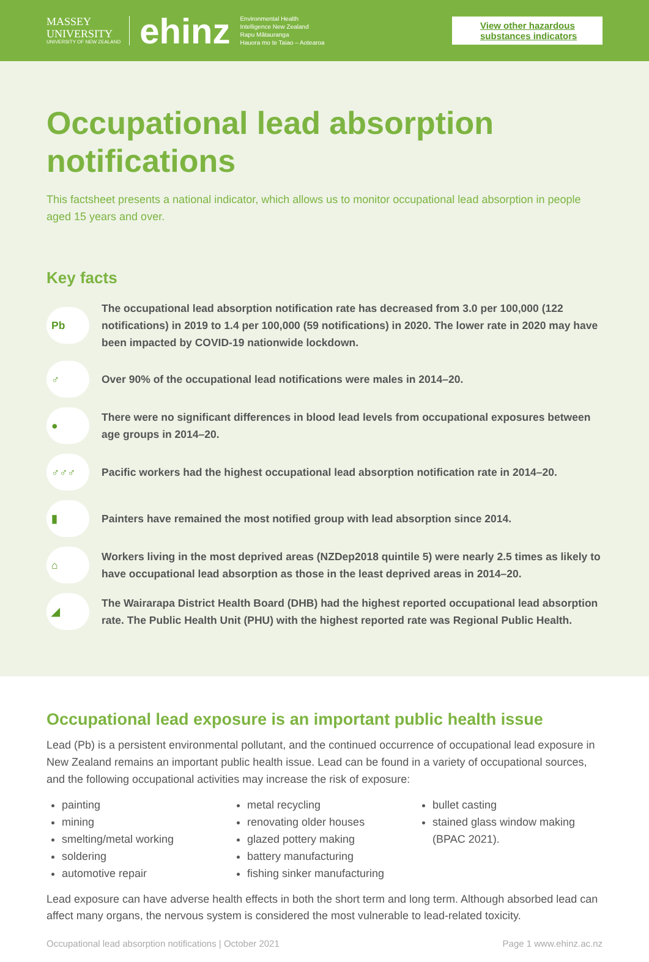MASSEY
UNIVERSITY
UNIVERSITY OF NEW ZEALAND
ehinz
Environmental Health
Intelligence New Zealand
Rapu Mātauranga
Hauora mo te Taiao – Aotearoa
View other hazardous substances indicators
Occupational lead absorption notifications
This factsheet presents a national indicator, which allows us to monitor occupational lead absorption in people aged 15 years and over.
Key facts
Pb
The occupational lead absorption notification rate has decreased from 3.0 per 100,000 (122 notifications) in 2019 to 1.4 per 100,000 (59 notifications) in 2020. The lower rate in 2020 may have been impacted by COVID-19 nationwide lockdown.
♂
Over 90% of the occupational lead notifications were males in 2014–20.
●
There were no significant differences in blood lead levels from occupational exposures between age groups in 2014–20.
♂♂♂
Pacific workers had the highest occupational lead absorption notification rate in 2014–20.
▮
Painters have remained the most notified group with lead absorption since 2014.
⌂
Workers living in the most deprived areas (NZDep2018 quintile 5) were nearly 2.5 times as likely to have occupational lead absorption as those in the least deprived areas in 2014–20.
◢
The Wairarapa District Health Board (DHB) had the highest reported occupational lead absorption rate. The Public Health Unit (PHU) with the highest reported rate was Regional Public Health.
Occupational lead exposure is an important public health issue
Lead (Pb) is a persistent environmental pollutant, and the continued occurrence of occupational lead exposure in New Zealand remains an important public health issue. Lead can be found in a variety of occupational sources, and the following occupational activities may increase the risk of exposure:
painting
mining
smelting/metal working
soldering
automotive repair
metal recycling
renovating older houses
glazed pottery making
battery manufacturing
fishing sinker manufacturing
bullet casting
stained glass window making (BPAC 2021).
Lead exposure can have adverse health effects in both the short term and long term. Although absorbed lead can affect many organs, the nervous system is considered the most vulnerable to lead-related toxicity.
Occupational lead absorption notifications | October 2021 Page 1 www.ehinz.ac.nz